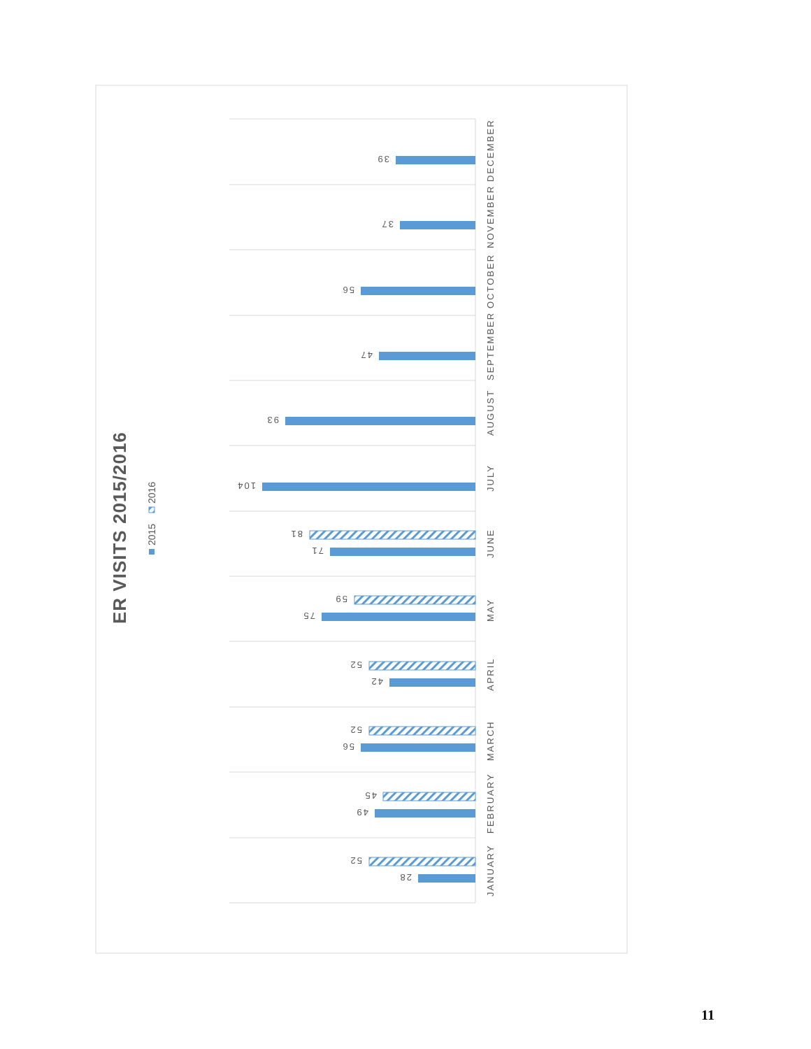ER VISITS 2015/2016
2015
2016
JANUARY
28
52
FEBRUARY
49
45
MARCH
56
52
APRIL
42
52
MAY
75
59
JUNE
71
81
JULY
104
AUGUST
93
SEPTEMBER
47
OCTOBER
56
NOVEMBER
37
DECEMBER
39
11